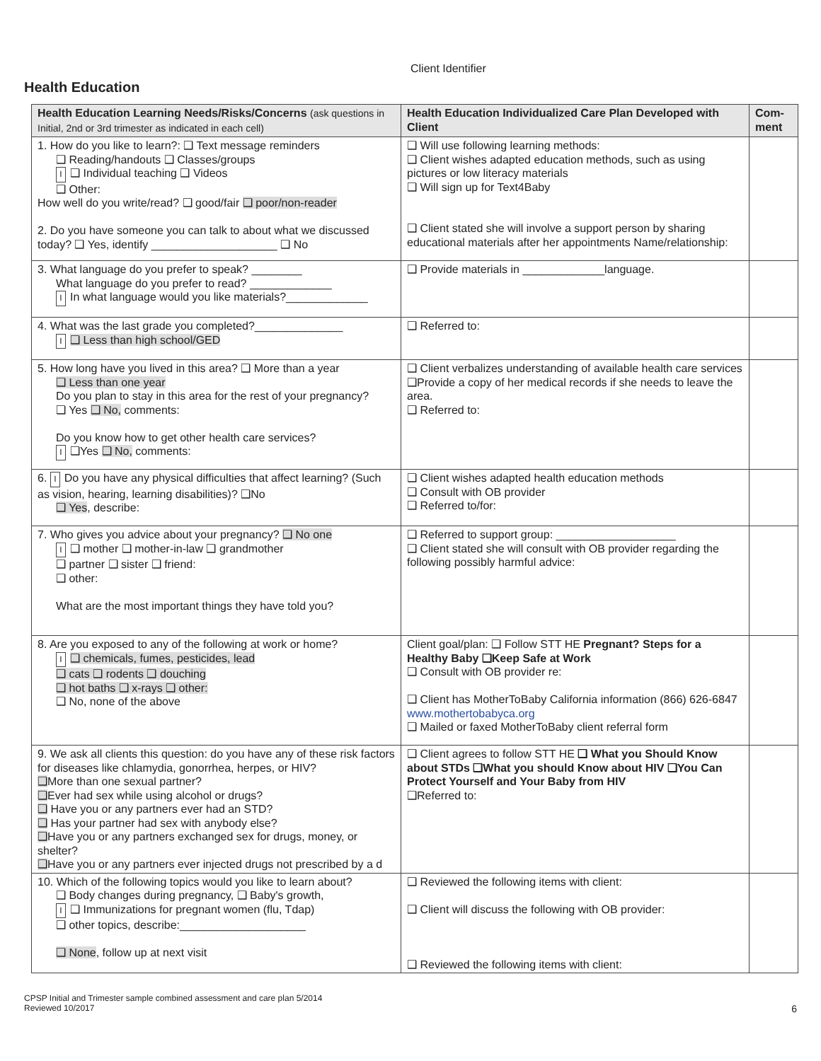Client Identifier
Health Education
| Health Education Learning Needs/Risks/Concerns (ask questions in Initial, 2nd or 3rd trimester as indicated in each cell) | Health Education Individualized Care Plan Developed with Client | Com-ment |
| --- | --- | --- |
| 1. How do you like to learn?: ❑ Text message reminders ❑ Reading/handouts ❑ Classes/groups I ❑ Individual teaching ❑ Videos ❑ Other: How well do you write/read? ❑ good/fair ❑ poor/non-reader 2. Do you have someone you can talk to about what we discussed today? ❑ Yes, identify ____________________ ❑ No | ❑ Will use following learning methods: ❑ Client wishes adapted education methods, such as using pictures or low literacy materials ❑ Will sign up for Text4Baby ❑ Client stated she will involve a support person by sharing educational materials after her appointments Name/relationship: | |
| 3. What language do you prefer to speak? ________ What language do you prefer to read? _____________ I In what language would you like materials?_____________ | ❑ Provide materials in _____________language. | |
| 4. What was the last grade you completed?______________ I ❑ Less than high school/GED | ❑ Referred to: | |
| 5. How long have you lived in this area? ❑ More than a year ❑ Less than one year Do you plan to stay in this area for the rest of your pregnancy? ❑ Yes ❑ No, comments: Do you know how to get other health care services? I ❑Yes ❑ No, comments: | ❑ Client verbalizes understanding of available health care services ❑Provide a copy of her medical records if she needs to leave the area. ❑ Referred to: | |
| 6. I Do you have any physical difficulties that affect learning? (Such as vision, hearing, learning disabilities)? ❑No ❑ Yes , describe: | ❑ Client wishes adapted health education methods ❑ Consult with OB provider ❑ Referred to/for: | |
| 7. Who gives you advice about your pregnancy? ❑ No one I ❑ mother ❑ mother-in-law ❑ grandmother ❑ partner ❑ sister ❑ friend: ❑ other: What are the most important things they have told you? | ❑ Referred to support group: ___________________ ❑ Client stated she will consult with OB provider regarding the following possibly harmful advice: | |
| 8. Are you exposed to any of the following at work or home? I ❑ chemicals, fumes, pesticides, lead ❑ cats ❑ rodents ❑ douching ❑ hot baths ❑ x-rays ❑ other: ❑ No, none of the above | Client goal/plan: ❑ Follow STT HE Pregnant? Steps for a Healthy Baby ❑Keep Safe at Work ❑ Consult with OB provider re: ❑ Client has MotherToBaby California information (866) 626-6847 www.mothertobabyca.org ❑ Mailed or faxed MotherToBaby client referral form | |
| 9. We ask all clients this question: do you have any of these risk factors for diseases like chlamydia, gonorrhea, herpes, or HIV? ❑ More than one sexual partner? ❑ Ever had sex while using alcohol or drugs? ❑ Have you or any partners ever had an STD? ❑ Has your partner had sex with anybody else? ❑ Have you or any partners exchanged sex for drugs, money, or shelter? ❑ Have you or any partners ever injected drugs not prescribed by a d | ❑ Client agrees to follow STT HE ❑ What you Should Know about STDs ❑What you should Know about HIV ❑You Can Protect Yourself and Your Baby from HIV ❑Referred to: | |
| 10. Which of the following topics would you like to learn about? ❑ Body changes during pregnancy, ❑ Baby's growth, I ❑ Immunizations for pregnant women (flu, Tdap) ❑ other topics, describe:____________________ ❑ None , follow up at next visit | ❑ Reviewed the following items with client: ❑ Client will discuss the following with OB provider: ❑ Reviewed the following items with client: | |
CPSP Initial and Trimester sample combined assessment and care plan 5/2014
Reviewed 10/2017
6